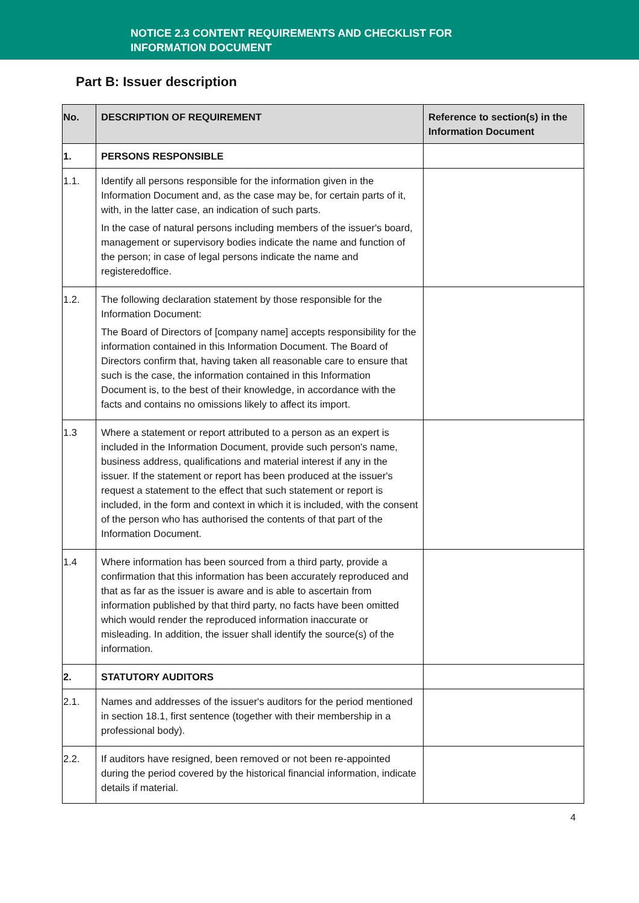NOTICE 2.3 CONTENT REQUIREMENTS AND CHECKLIST FOR
INFORMATION DOCUMENT
Part B: Issuer description
| No. | DESCRIPTION OF REQUIREMENT | Reference to section(s) in the Information Document |
| --- | --- | --- |
| 1. | PERSONS RESPONSIBLE | |
| 1.1. | Identify all persons responsible for the information given in the Information Document and, as the case may be, for certain parts of it, with, in the latter case, an indication of such parts. In the case of natural persons including members of the issuer's board, management or supervisory bodies indicate the name and function of the person; in case of legal persons indicate the name and registeredoffice. | |
| 1.2. | The following declaration statement by those responsible for the Information Document: The Board of Directors of [company name] accepts responsibility for the information contained in this Information Document. The Board of Directors confirm that, having taken all reasonable care to ensure that such is the case, the information contained in this Information Document is, to the best of their knowledge, in accordance with the facts and contains no omissions likely to affect its import. | |
| 1.3 | Where a statement or report attributed to a person as an expert is included in the Information Document, provide such person's name, business address, qualifications and material interest if any in the issuer. If the statement or report has been produced at the issuer's request a statement to the effect that such statement or report is included, in the form and context in which it is included, with the consent of the person who has authorised the contents of that part of the Information Document. | |
| 1.4 | Where information has been sourced from a third party, provide a confirmation that this information has been accurately reproduced and that as far as the issuer is aware and is able to ascertain from information published by that third party, no facts have been omitted which would render the reproduced information inaccurate or misleading. In addition, the issuer shall identify the source(s) of the information. | |
| 2. | STATUTORY AUDITORS | |
| 2.1. | Names and addresses of the issuer's auditors for the period mentioned in section 18.1, first sentence (together with their membership in a professional body). | |
| 2.2. | If auditors have resigned, been removed or not been re-appointed during the period covered by the historical financial information, indicate details if material. | |
4